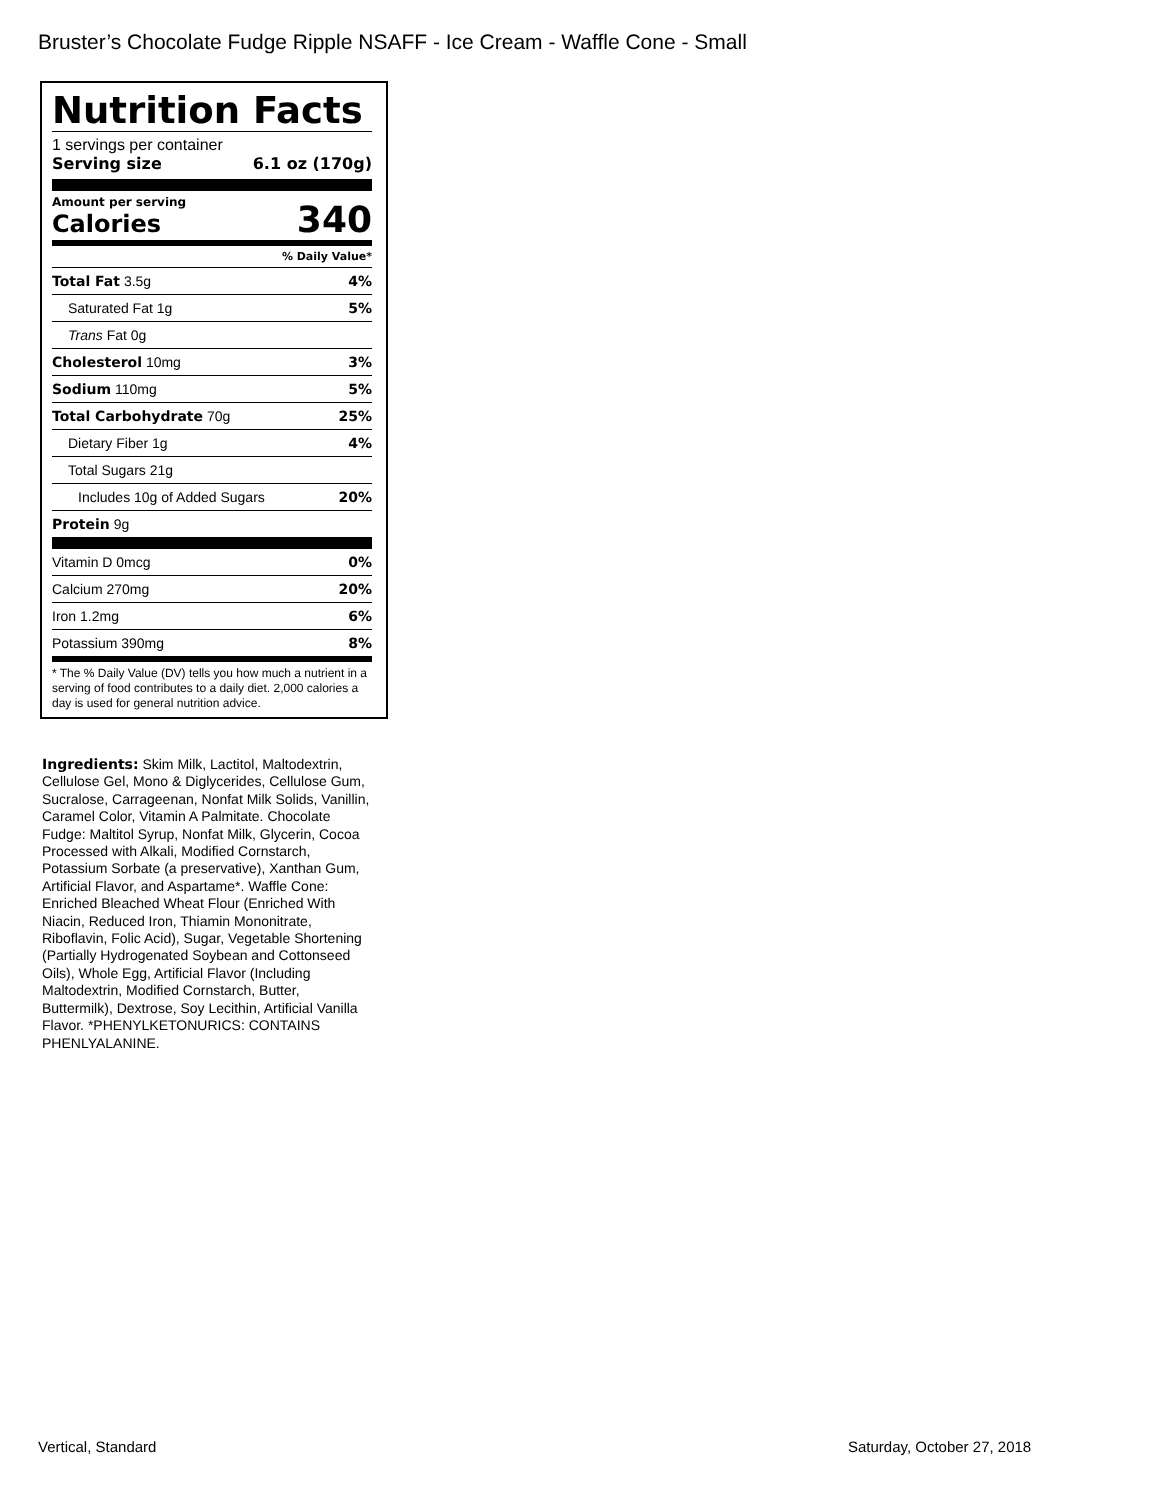Bruster’s Chocolate Fudge Ripple NSAFF - Ice Cream - Waffle Cone - Small
Nutrition Facts
1 servings per container
Serving size 6.1 oz (170g)
Amount per serving
Calories 340
% Daily Value*
| Total Fat 3.5g | 4% |
| Saturated Fat 1g | 5% |
| Trans Fat 0g | |
| Cholesterol 10mg | 3% |
| Sodium 110mg | 5% |
| Total Carbohydrate 70g | 25% |
| Dietary Fiber 1g | 4% |
| Total Sugars 21g | |
| Includes 10g of Added Sugars | 20% |
| Protein 9g | |
| Vitamin D 0mcg | 0% |
| Calcium 270mg | 20% |
| Iron 1.2mg | 6% |
| Potassium 390mg | 8% |
* The % Daily Value (DV) tells you how much a nutrient in a serving of food contributes to a daily diet. 2,000 calories a day is used for general nutrition advice.
Ingredients: Skim Milk, Lactitol, Maltodextrin, Cellulose Gel, Mono & Diglycerides, Cellulose Gum, Sucralose, Carrageenan, Nonfat Milk Solids, Vanillin, Caramel Color, Vitamin A Palmitate. Chocolate Fudge: Maltitol Syrup, Nonfat Milk, Glycerin, Cocoa Processed with Alkali, Modified Cornstarch, Potassium Sorbate (a preservative), Xanthan Gum, Artificial Flavor, and Aspartame*. Waffle Cone: Enriched Bleached Wheat Flour (Enriched With Niacin, Reduced Iron, Thiamin Mononitrate, Riboflavin, Folic Acid), Sugar, Vegetable Shortening (Partially Hydrogenated Soybean and Cottonseed Oils), Whole Egg, Artificial Flavor (Including Maltodextrin, Modified Cornstarch, Butter, Buttermilk), Dextrose, Soy Lecithin, Artificial Vanilla Flavor. *PHENYLKETONURICS: CONTAINS PHENLYALANINE.
Vertical, Standard Saturday, October 27, 2018